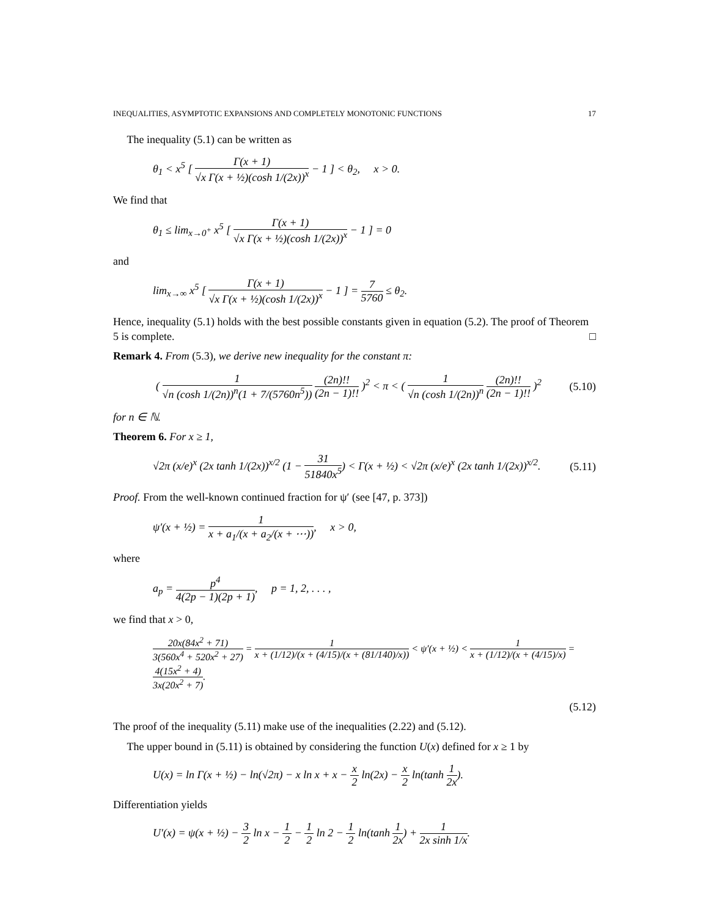INEQUALITIES, ASYMPTOTIC EXPANSIONS AND COMPLETELY MONOTONIC FUNCTIONS 17
The inequality (5.1) can be written as
θ<sub>1</sub> < x<sup>5</sup> [ Γ(x + 1) √x Γ(x + ½)(cosh 1/(2x))<sup>x</sup> − 1 ] < θ<sub>2</sub>, x > 0.
We find that
θ<sub>1</sub> ≤ lim<sub>x→0<sup>+</sup></sub> x<sup>5</sup> [ Γ(x + 1) √x Γ(x + ½)(cosh 1/(2x))<sup>x</sup> − 1 ] = 0
and
lim<sub>x→∞</sub> x<sup>5</sup> [ Γ(x + 1) √x Γ(x + ½)(cosh 1/(2x))<sup>x</sup> − 1 ] = 7 5760 ≤ θ<sub>2</sub>.
Hence, inequality (5.1) holds with the best possible constants given in equation (5.2). The proof of Theorem 5 is complete. □
Remark 4. From (5.3), we derive new inequality for the constant π:
( 1 √n (cosh 1/(2n))<sup>n</sup>(1 + 7/(5760n<sup>5</sup>)) (2n)!! (2n − 1)!! )<sup>2</sup> < π < ( 1 √n (cosh 1/(2n))<sup>n</sup> (2n)!! (2n − 1)!! )<sup>2</sup> (5.10)
for n ∈ ℕ.
Theorem 6. For x ≥ 1,
√2π (x/e)<sup>x</sup> (2x tanh 1/(2x))<sup>x/2</sup> (1 − 31 51840x<sup>5</sup>) < Γ(x + ½) < √2π (x/e)<sup>x</sup> (2x tanh 1/(2x))<sup>x/2</sup>. (5.11)
Proof. From the well-known continued fraction for ψ′ (see [47, p. 373])
ψ′(x + ½) = 1 x + a<sub>1</sub>/(x + a<sub>2</sub>/(x + ⋯)), x > 0,
where
a<sub>p</sub> = p<sup>4</sup> 4(2p − 1)(2p + 1), p = 1, 2, . . . ,
we find that x > 0,
20x(84x<sup>2</sup> + 71) 3(560x<sup>4</sup> + 520x<sup>2</sup> + 27) = 1 x + (1/12)/(x + (4/15)/(x + (81/140)/x)) < ψ′(x + ½) < 1 x + (1/12)/(x + (4/15)/x) = 4(15x<sup>2</sup> + 4) 3x(20x<sup>2</sup> + 7).
(5.12)
The proof of the inequality (5.11) make use of the inequalities (2.22) and (5.12).
The upper bound in (5.11) is obtained by considering the function U(x) defined for x ≥ 1 by
U(x) = ln Γ(x + ½) − ln(√2π) − x ln x + x − x 2 ln(2x) − x 2 ln(tanh 1 2x).
Differentiation yields
U′(x) = ψ(x + ½) − 3 2 ln x − 1 2 − 1 2 ln 2 − 1 2 ln(tanh 1 2x) + 1 2x sinh 1/x.